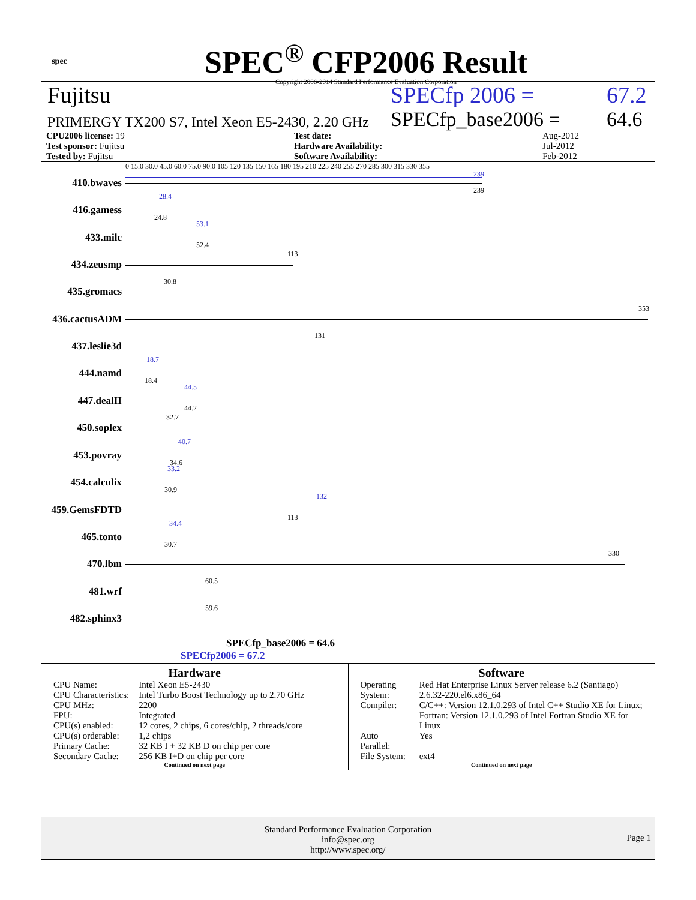spec
SPEC<sup>®</sup> CFP2006 Result
Copyright 2006-2014 Standard Performance Evaluation Corporation
Fujitsu SPECfp 2006 = 67.2
PRIMERGY TX200 S7, Intel Xeon E5-2430, 2.20 GHz
SPECfp_base2006 = 64.6
| CPU2006 license: 19 | | Test date: | Aug-2012 |
| Test sponsor: Fujitsu | | Hardware Availability: | Jul-2012 |
| Tested by: Fujitsu | | Software Availability: | Feb-2012 |
0 15.0 30.0 45.0 60.0 75.0 90.0 105 120 135 150 165 180 195 210 225 240 255 270 285 300 315 330 355
410.bwaves
239
239
416.gamess
28.4
24.8
433.milc
53.1
52.4
434.zeusmp
113
435.gromacs
30.8
436.cactusADM
353
437.leslie3d
131
444.namd
18.7
18.4
447.dealII
44.5
44.2
450.soplex
32.7
453.povray
40.7
34.6
454.calculix
33.2
30.9
459.GemsFDTD
132
113
465.tonto
34.4
30.7
470.lbm
330
481.wrf
60.5
482.sphinx3
59.6
SPECfp_base2006 = 64.6
SPECfp2006 = 67.2
Hardware
| CPU Name: | Intel Xeon E5-2430 |
| CPU Characteristics: | Intel Turbo Boost Technology up to 2.70 GHz |
| CPU MHz: | 2200 |
| FPU: | Integrated |
| CPU(s) enabled: | 12 cores, 2 chips, 6 cores/chip, 2 threads/core |
| CPU(s) orderable: | 1,2 chips |
| Primary Cache: | 32 KB I + 32 KB D on chip per core |
| Secondary Cache: | 256 KB I+D on chip per core |
Continued on next page
Software
| Operating System: | Red Hat Enterprise Linux Server release 6.2 (Santiago) 2.6.32-220.el6.x86_64 |
| Compiler: | C/C++: Version 12.1.0.293 of Intel C++ Studio XE for Linux; Fortran: Version 12.1.0.293 of Intel Fortran Studio XE for Linux |
| Auto Parallel: | Yes |
| File System: | ext4 |
Continued on next page
Standard Performance Evaluation Corporation
info@spec.org
http://www.spec.org/
Page 1